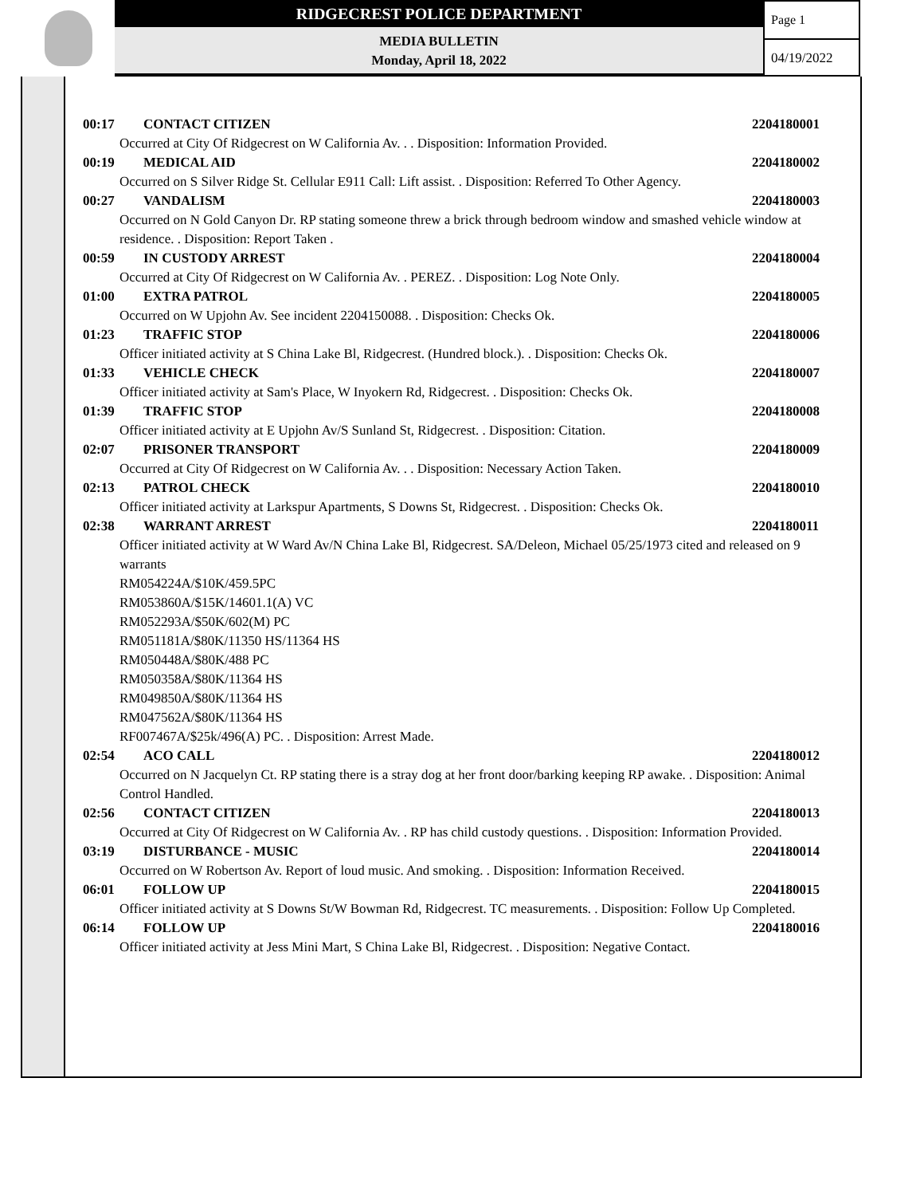RIDGECREST POLICE DEPARTMENT
MEDIA BULLETIN
Monday, April 18, 2022
Page 1
04/19/2022
00:17 CONTACT CITIZEN 2204180001
Occurred at City Of Ridgecrest on W California Av. . . Disposition: Information Provided.
00:19 MEDICAL AID 2204180002
Occurred on S Silver Ridge St. Cellular E911 Call: Lift assist. . Disposition: Referred To Other Agency.
00:27 VANDALISM 2204180003
Occurred on N Gold Canyon Dr. RP stating someone threw a brick through bedroom window and smashed vehicle window at residence. . Disposition: Report Taken .
00:59 IN CUSTODY ARREST 2204180004
Occurred at City Of Ridgecrest on W California Av. . PEREZ. . Disposition: Log Note Only.
01:00 EXTRA PATROL 2204180005
Occurred on W Upjohn Av. See incident 2204150088. . Disposition: Checks Ok.
01:23 TRAFFIC STOP 2204180006
Officer initiated activity at S China Lake Bl, Ridgecrest. (Hundred block.). . Disposition: Checks Ok.
01:33 VEHICLE CHECK 2204180007
Officer initiated activity at Sam's Place, W Inyokern Rd, Ridgecrest. . Disposition: Checks Ok.
01:39 TRAFFIC STOP 2204180008
Officer initiated activity at E Upjohn Av/S Sunland St, Ridgecrest. . Disposition: Citation.
02:07 PRISONER TRANSPORT 2204180009
Occurred at City Of Ridgecrest on W California Av. . . Disposition: Necessary Action Taken.
02:13 PATROL CHECK 2204180010
Officer initiated activity at Larkspur Apartments, S Downs St, Ridgecrest. . Disposition: Checks Ok.
02:38 WARRANT ARREST 2204180011
Officer initiated activity at W Ward Av/N China Lake Bl, Ridgecrest. SA/Deleon, Michael 05/25/1973 cited and released on 9 warrants
RM054224A/$10K/459.5PC
RM053860A/$15K/14601.1(A) VC
RM052293A/$50K/602(M) PC
RM051181A/$80K/11350 HS/11364 HS
RM050448A/$80K/488 PC
RM050358A/$80K/11364 HS
RM049850A/$80K/11364 HS
RM047562A/$80K/11364 HS
RF007467A/$25k/496(A) PC. . Disposition: Arrest Made.
02:54 ACO CALL 2204180012
Occurred on N Jacquelyn Ct. RP stating there is a stray dog at her front door/barking keeping RP awake. . Disposition: Animal Control Handled.
02:56 CONTACT CITIZEN 2204180013
Occurred at City Of Ridgecrest on W California Av. . RP has child custody questions. . Disposition: Information Provided.
03:19 DISTURBANCE - MUSIC 2204180014
Occurred on W Robertson Av. Report of loud music. And smoking. . Disposition: Information Received.
06:01 FOLLOW UP 2204180015
Officer initiated activity at S Downs St/W Bowman Rd, Ridgecrest. TC measurements. . Disposition: Follow Up Completed.
06:14 FOLLOW UP 2204180016
Officer initiated activity at Jess Mini Mart, S China Lake Bl, Ridgecrest. . Disposition: Negative Contact.